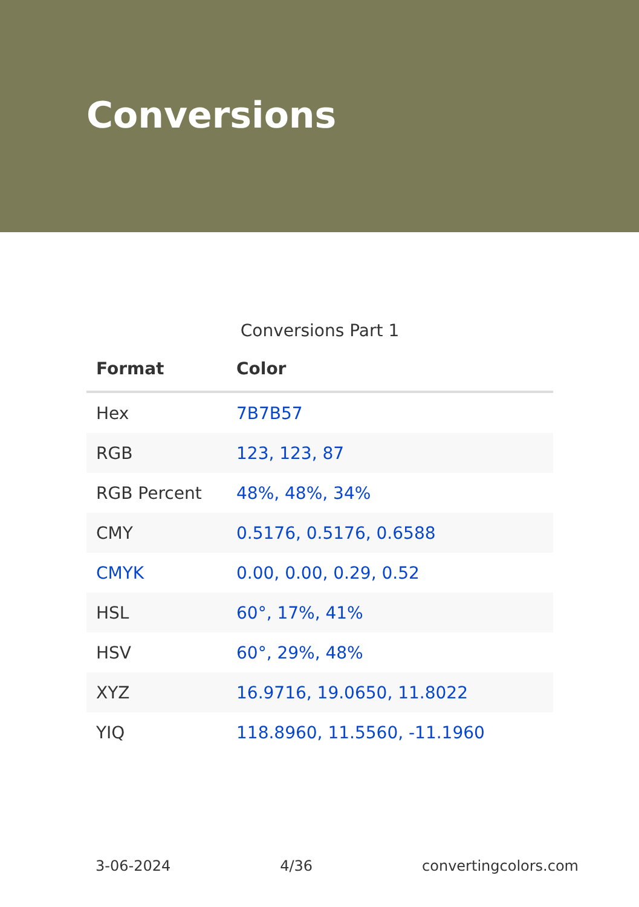Conversions
Conversions Part 1
| Format | Color |
| --- | --- |
| Hex | 7B7B57 |
| RGB | 123, 123, 87 |
| RGB Percent | 48%, 48%, 34% |
| CMY | 0.5176, 0.5176, 0.6588 |
| CMYK | 0.00, 0.00, 0.29, 0.52 |
| HSL | 60°, 17%, 41% |
| HSV | 60°, 29%, 48% |
| XYZ | 16.9716, 19.0650, 11.8022 |
| YIQ | 118.8960, 11.5560, -11.1960 |
3-06-2024 4/36 convertingcolors.com